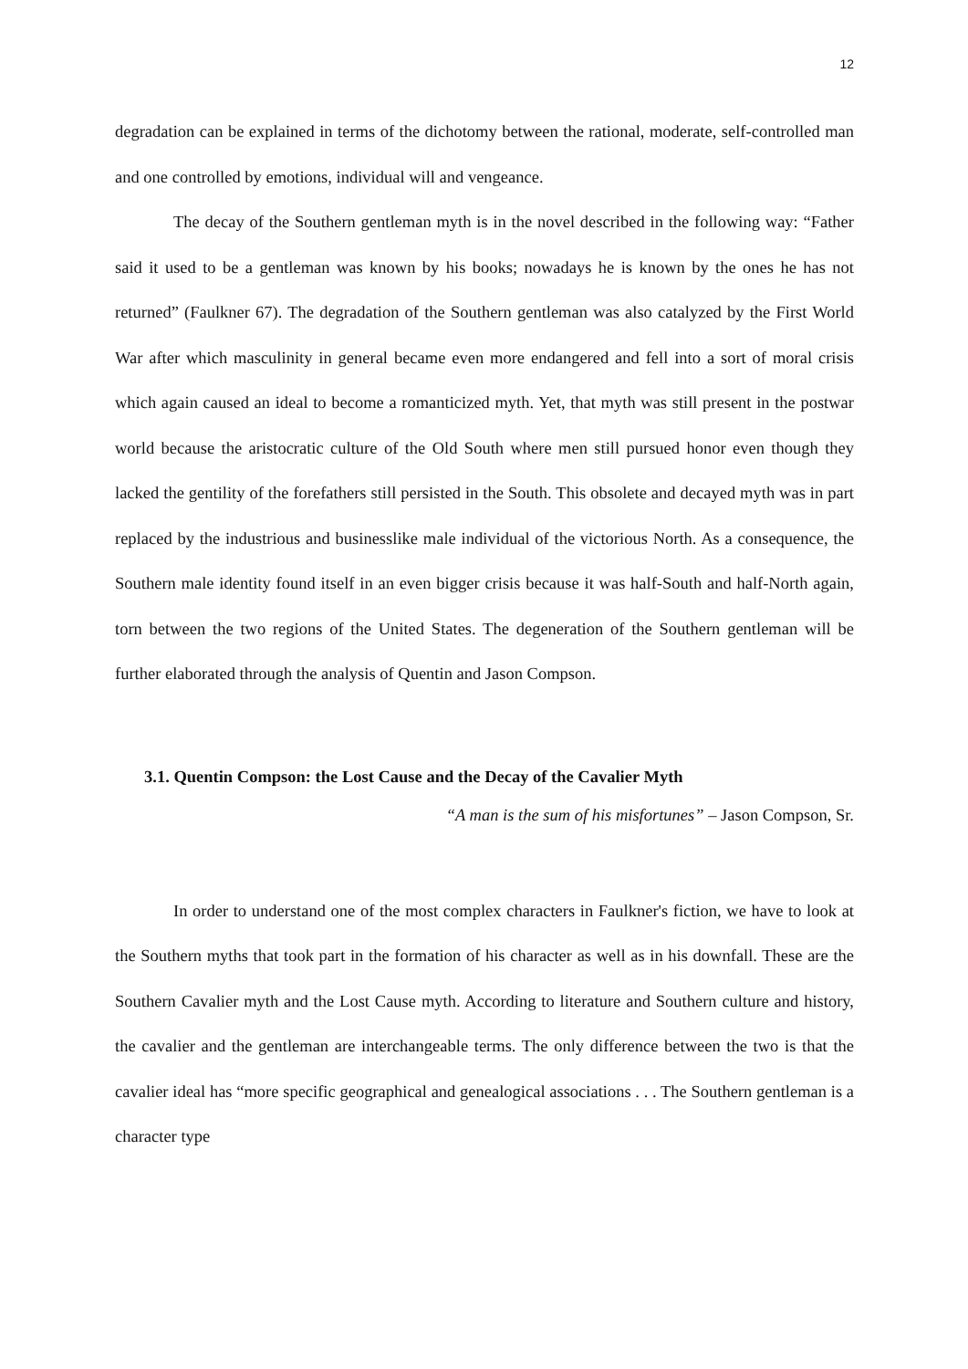12
degradation can be explained in terms of the dichotomy between the rational, moderate, self-controlled man and one controlled by emotions, individual will and vengeance.
The decay of the Southern gentleman myth is in the novel described in the following way: “Father said it used to be a gentleman was known by his books; nowadays he is known by the ones he has not returned” (Faulkner 67). The degradation of the Southern gentleman was also catalyzed by the First World War after which masculinity in general became even more endangered and fell into a sort of moral crisis which again caused an ideal to become a romanticized myth. Yet, that myth was still present in the postwar world because the aristocratic culture of the Old South where men still pursued honor even though they lacked the gentility of the forefathers still persisted in the South. This obsolete and decayed myth was in part replaced by the industrious and businesslike male individual of the victorious North. As a consequence, the Southern male identity found itself in an even bigger crisis because it was half-South and half-North again, torn between the two regions of the United States. The degeneration of the Southern gentleman will be further elaborated through the analysis of Quentin and Jason Compson.
3.1. Quentin Compson: the Lost Cause and the Decay of the Cavalier Myth
“A man is the sum of his misfortunes” – Jason Compson, Sr.
In order to understand one of the most complex characters in Faulkner's fiction, we have to look at the Southern myths that took part in the formation of his character as well as in his downfall. These are the Southern Cavalier myth and the Lost Cause myth. According to literature and Southern culture and history, the cavalier and the gentleman are interchangeable terms. The only difference between the two is that the cavalier ideal has “more specific geographical and genealogical associations . . . The Southern gentleman is a character type